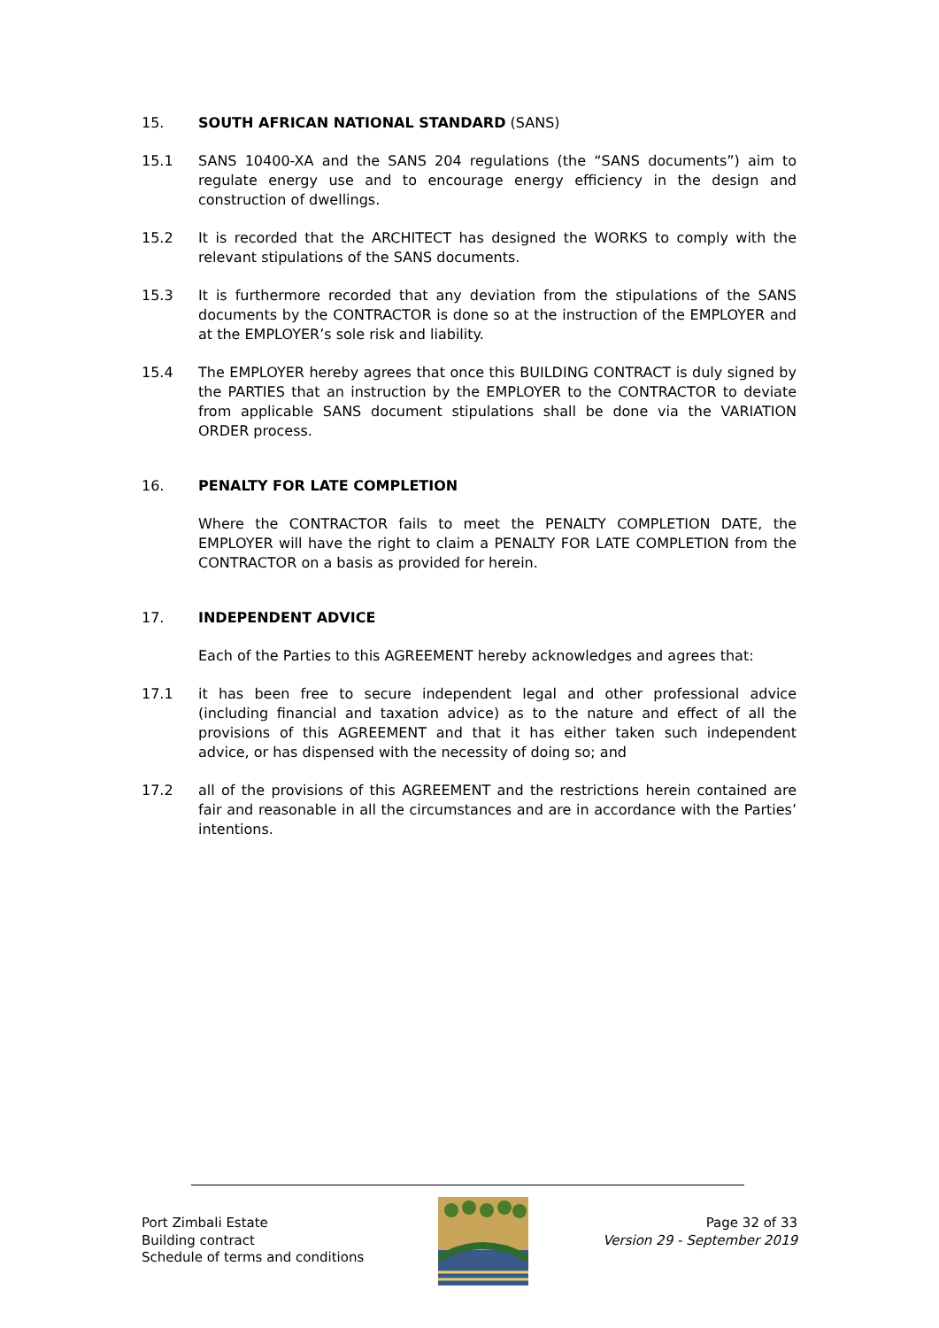15. SOUTH AFRICAN NATIONAL STANDARD (SANS)
15.1 SANS 10400-XA and the SANS 204 regulations (the “SANS documents”) aim to regulate energy use and to encourage energy efficiency in the design and construction of dwellings.
15.2 It is recorded that the ARCHITECT has designed the WORKS to comply with the relevant stipulations of the SANS documents.
15.3 It is furthermore recorded that any deviation from the stipulations of the SANS documents by the CONTRACTOR is done so at the instruction of the EMPLOYER and at the EMPLOYER’s sole risk and liability.
15.4 The EMPLOYER hereby agrees that once this BUILDING CONTRACT is duly signed by the PARTIES that an instruction by the EMPLOYER to the CONTRACTOR to deviate from applicable SANS document stipulations shall be done via the VARIATION ORDER process.
16. PENALTY FOR LATE COMPLETION
Where the CONTRACTOR fails to meet the PENALTY COMPLETION DATE, the EMPLOYER will have the right to claim a PENALTY FOR LATE COMPLETION from the CONTRACTOR on a basis as provided for herein.
17. INDEPENDENT ADVICE
Each of the Parties to this AGREEMENT hereby acknowledges and agrees that:
17.1 it has been free to secure independent legal and other professional advice (including financial and taxation advice) as to the nature and effect of all the provisions of this AGREEMENT and that it has either taken such independent advice, or has dispensed with the necessity of doing so; and
17.2 all of the provisions of this AGREEMENT and the restrictions herein contained are fair and reasonable in all the circumstances and are in accordance with the Parties’ intentions.
Port Zimbali Estate
Building contract
Schedule of terms and conditions
Page 32 of 33
Version 29 - September 2019